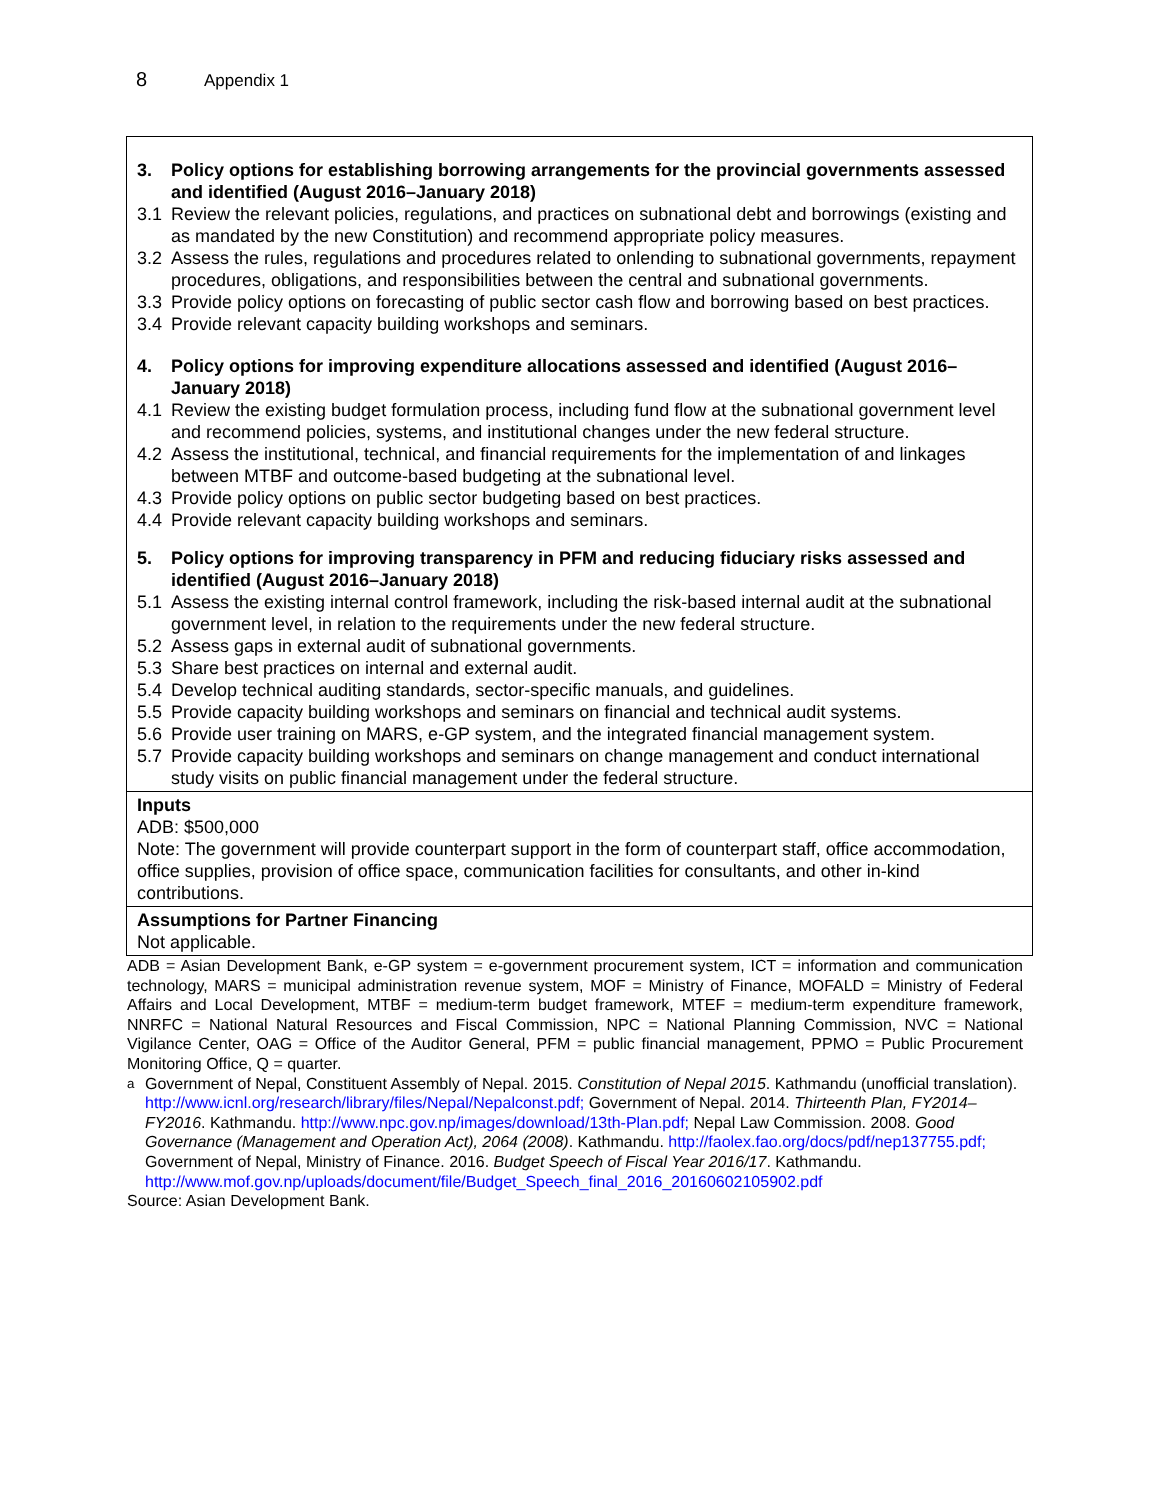8 Appendix 1
| 3. Policy options for establishing borrowing arrangements for the provincial governments assessed and identified (August 2016–January 2018) 3.1 Review the relevant policies, regulations, and practices on subnational debt and borrowings (existing and as mandated by the new Constitution) and recommend appropriate policy measures. 3.2 Assess the rules, regulations and procedures related to onlending to subnational governments, repayment procedures, obligations, and responsibilities between the central and subnational governments. 3.3 Provide policy options on forecasting of public sector cash flow and borrowing based on best practices. 3.4 Provide relevant capacity building workshops and seminars. 4. Policy options for improving expenditure allocations assessed and identified (August 2016–January 2018) 4.1 Review the existing budget formulation process, including fund flow at the subnational government level and recommend policies, systems, and institutional changes under the new federal structure. 4.2 Assess the institutional, technical, and financial requirements for the implementation of and linkages between MTBF and outcome-based budgeting at the subnational level. 4.3 Provide policy options on public sector budgeting based on best practices. 4.4 Provide relevant capacity building workshops and seminars. 5. Policy options for improving transparency in PFM and reducing fiduciary risks assessed and identified (August 2016–January 2018) 5.1 Assess the existing internal control framework, including the risk-based internal audit at the subnational government level, in relation to the requirements under the new federal structure. 5.2 Assess gaps in external audit of subnational governments. 5.3 Share best practices on internal and external audit. 5.4 Develop technical auditing standards, sector-specific manuals, and guidelines. 5.5 Provide capacity building workshops and seminars on financial and technical audit systems. 5.6 Provide user training on MARS, e-GP system, and the integrated financial management system. 5.7 Provide capacity building workshops and seminars on change management and conduct international study visits on public financial management under the federal structure. |
| Inputs ADB: $500,000 Note: The government will provide counterpart support in the form of counterpart staff, office accommodation, office supplies, provision of office space, communication facilities for consultants, and other in-kind contributions. |
| Assumptions for Partner Financing Not applicable. |
ADB = Asian Development Bank, e-GP system = e-government procurement system, ICT = information and communication technology, MARS = municipal administration revenue system, MOF = Ministry of Finance, MOFALD = Ministry of Federal Affairs and Local Development, MTBF = medium-term budget framework, MTEF = medium-term expenditure framework, NNRFC = National Natural Resources and Fiscal Commission, NPC = National Planning Commission, NVC = National Vigilance Center, OAG = Office of the Auditor General, PFM = public financial management, PPMO = Public Procurement Monitoring Office, Q = quarter.
<sup>a</sup> Government of Nepal, Constituent Assembly of Nepal. 2015. Constitution of Nepal 2015. Kathmandu (unofficial translation). http://www.icnl.org/research/library/files/Nepal/Nepalconst.pdf; Government of Nepal. 2014. Thirteenth Plan, FY2014–FY2016. Kathmandu. http://www.npc.gov.np/images/download/13th-Plan.pdf; Nepal Law Commission. 2008. Good Governance (Management and Operation Act), 2064 (2008). Kathmandu. http://faolex.fao.org/docs/pdf/nep137755.pdf; Government of Nepal, Ministry of Finance. 2016. Budget Speech of Fiscal Year 2016/17. Kathmandu. http://www.mof.gov.np/uploads/document/file/Budget_Speech_final_2016_20160602105902.pdf
Source: Asian Development Bank.